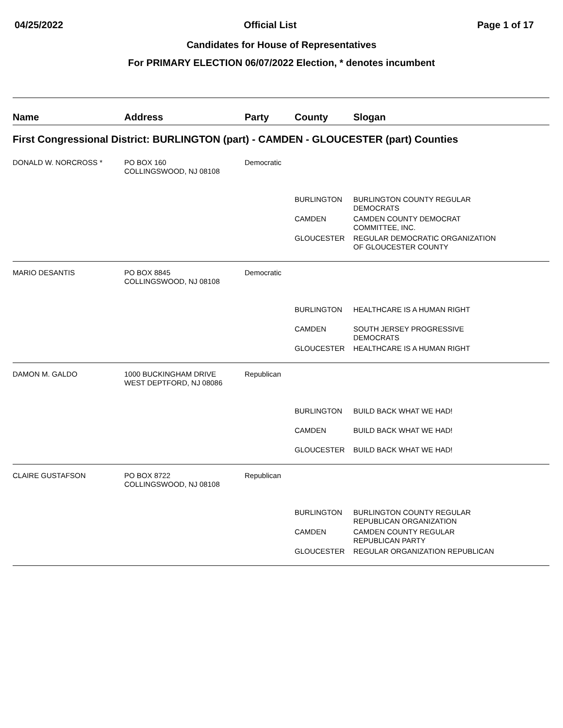04/25/2022 Official List Page 1 of 17
Candidates for House of Representatives
For PRIMARY ELECTION 06/07/2022 Election, * denotes incumbent
| Name | Address | Party | County | Slogan |
| --- | --- | --- | --- | --- |
| First Congressional District: BURLINGTON (part) - CAMDEN - GLOUCESTER (part) Counties | | | | |
| DONALD W. NORCROSS * | PO BOX 160 COLLINGSWOOD, NJ 08108 | Democratic | | |
| | | | BURLINGTON | BURLINGTON COUNTY REGULAR DEMOCRATS |
| | | | CAMDEN | CAMDEN COUNTY DEMOCRAT COMMITTEE, INC. |
| | | | GLOUCESTER | REGULAR DEMOCRATIC ORGANIZATION OF GLOUCESTER COUNTY |
| MARIO DESANTIS | PO BOX 8845 COLLINGSWOOD, NJ 08108 | Democratic | | |
| | | | BURLINGTON | HEALTHCARE IS A HUMAN RIGHT |
| | | | CAMDEN | SOUTH JERSEY PROGRESSIVE DEMOCRATS |
| | | | GLOUCESTER | HEALTHCARE IS A HUMAN RIGHT |
| DAMON M. GALDO | 1000 BUCKINGHAM DRIVE WEST DEPTFORD, NJ 08086 | Republican | | |
| | | | BURLINGTON | BUILD BACK WHAT WE HAD! |
| | | | CAMDEN | BUILD BACK WHAT WE HAD! |
| | | | GLOUCESTER | BUILD BACK WHAT WE HAD! |
| CLAIRE GUSTAFSON | PO BOX 8722 COLLINGSWOOD, NJ 08108 | Republican | | |
| | | | BURLINGTON | BURLINGTON COUNTY REGULAR REPUBLICAN ORGANIZATION |
| | | | CAMDEN | CAMDEN COUNTY REGULAR REPUBLICAN PARTY |
| | | | GLOUCESTER | REGULAR ORGANIZATION REPUBLICAN |